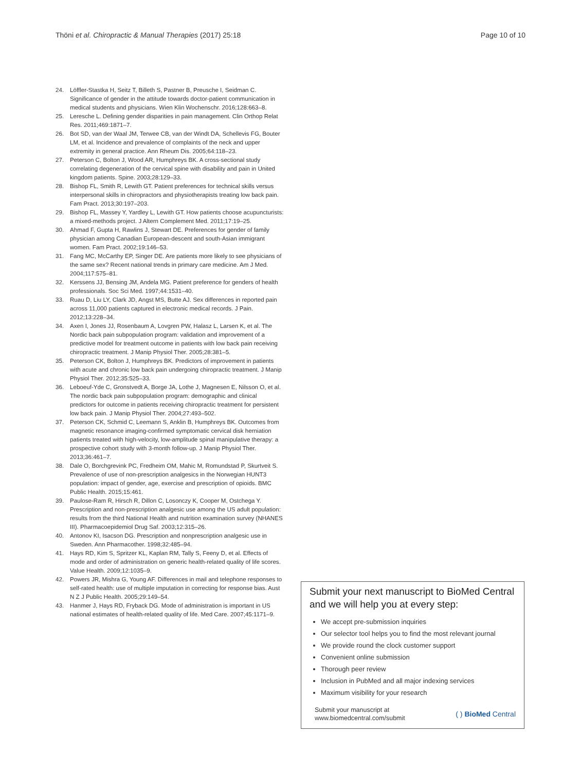Thöni et al. Chiropractic & Manual Therapies (2017) 25:18 Page 10 of 10
24. Löffler-Stastka H, Seitz T, Billeth S, Pastner B, Preusche I, Seidman C. Significance of gender in the attitude towards doctor-patient communication in medical students and physicians. Wien Klin Wochenschr. 2016;128:663–8.
25. Leresche L. Defining gender disparities in pain management. Clin Orthop Relat Res. 2011;469:1871–7.
26. Bot SD, van der Waal JM, Terwee CB, van der Windt DA, Schellevis FG, Bouter LM, et al. Incidence and prevalence of complaints of the neck and upper extremity in general practice. Ann Rheum Dis. 2005;64:118–23.
27. Peterson C, Bolton J, Wood AR, Humphreys BK. A cross-sectional study correlating degeneration of the cervical spine with disability and pain in United kingdom patients. Spine. 2003;28:129–33.
28. Bishop FL, Smith R, Lewith GT. Patient preferences for technical skills versus interpersonal skills in chiropractors and physiotherapists treating low back pain. Fam Pract. 2013;30:197–203.
29. Bishop FL, Massey Y, Yardley L, Lewith GT. How patients choose acupuncturists: a mixed-methods project. J Altern Complement Med. 2011;17:19–25.
30. Ahmad F, Gupta H, Rawlins J, Stewart DE. Preferences for gender of family physician among Canadian European-descent and south-Asian immigrant women. Fam Pract. 2002;19:146–53.
31. Fang MC, McCarthy EP, Singer DE. Are patients more likely to see physicians of the same sex? Recent national trends in primary care medicine. Am J Med. 2004;117:575–81.
32. Kerssens JJ, Bensing JM, Andela MG. Patient preference for genders of health professionals. Soc Sci Med. 1997;44:1531–40.
33. Ruau D, Liu LY, Clark JD, Angst MS, Butte AJ. Sex differences in reported pain across 11,000 patients captured in electronic medical records. J Pain. 2012;13:228–34.
34. Axen I, Jones JJ, Rosenbaum A, Lovgren PW, Halasz L, Larsen K, et al. The Nordic back pain subpopulation program: validation and improvement of a predictive model for treatment outcome in patients with low back pain receiving chiropractic treatment. J Manip Physiol Ther. 2005;28:381–5.
35. Peterson CK, Bolton J, Humphreys BK. Predictors of improvement in patients with acute and chronic low back pain undergoing chiropractic treatment. J Manip Physiol Ther. 2012;35:525–33.
36. Leboeuf-Yde C, Gronstvedt A, Borge JA, Lothe J, Magnesen E, Nilsson O, et al. The nordic back pain subpopulation program: demographic and clinical predictors for outcome in patients receiving chiropractic treatment for persistent low back pain. J Manip Physiol Ther. 2004;27:493–502.
37. Peterson CK, Schmid C, Leemann S, Anklin B, Humphreys BK. Outcomes from magnetic resonance imaging-confirmed symptomatic cervical disk herniation patients treated with high-velocity, low-amplitude spinal manipulative therapy: a prospective cohort study with 3-month follow-up. J Manip Physiol Ther. 2013;36:461–7.
38. Dale O, Borchgrevink PC, Fredheim OM, Mahic M, Romundstad P, Skurtveit S. Prevalence of use of non-prescription analgesics in the Norwegian HUNT3 population: impact of gender, age, exercise and prescription of opioids. BMC Public Health. 2015;15:461.
39. Paulose-Ram R, Hirsch R, Dillon C, Losonczy K, Cooper M, Ostchega Y. Prescription and non-prescription analgesic use among the US adult population: results from the third National Health and nutrition examination survey (NHANES III). Pharmacoepidemiol Drug Saf. 2003;12:315–26.
40. Antonov KI, Isacson DG. Prescription and nonprescription analgesic use in Sweden. Ann Pharmacother. 1998;32:485–94.
41. Hays RD, Kim S, Spritzer KL, Kaplan RM, Tally S, Feeny D, et al. Effects of mode and order of administration on generic health-related quality of life scores. Value Health. 2009;12:1035–9.
42. Powers JR, Mishra G, Young AF. Differences in mail and telephone responses to self-rated health: use of multiple imputation in correcting for response bias. Aust N Z J Public Health. 2005;29:149–54.
43. Hanmer J, Hays RD, Fryback DG. Mode of administration is important in US national estimates of health-related quality of life. Med Care. 2007;45:1171–9.
Submit your next manuscript to BioMed Central and we will help you at every step:
We accept pre-submission inquiries
Our selector tool helps you to find the most relevant journal
We provide round the clock customer support
Convenient online submission
Thorough peer review
Inclusion in PubMed and all major indexing services
Maximum visibility for your research
Submit your manuscript at
www.biomedcentral.com/submit ( ) BioMed Central